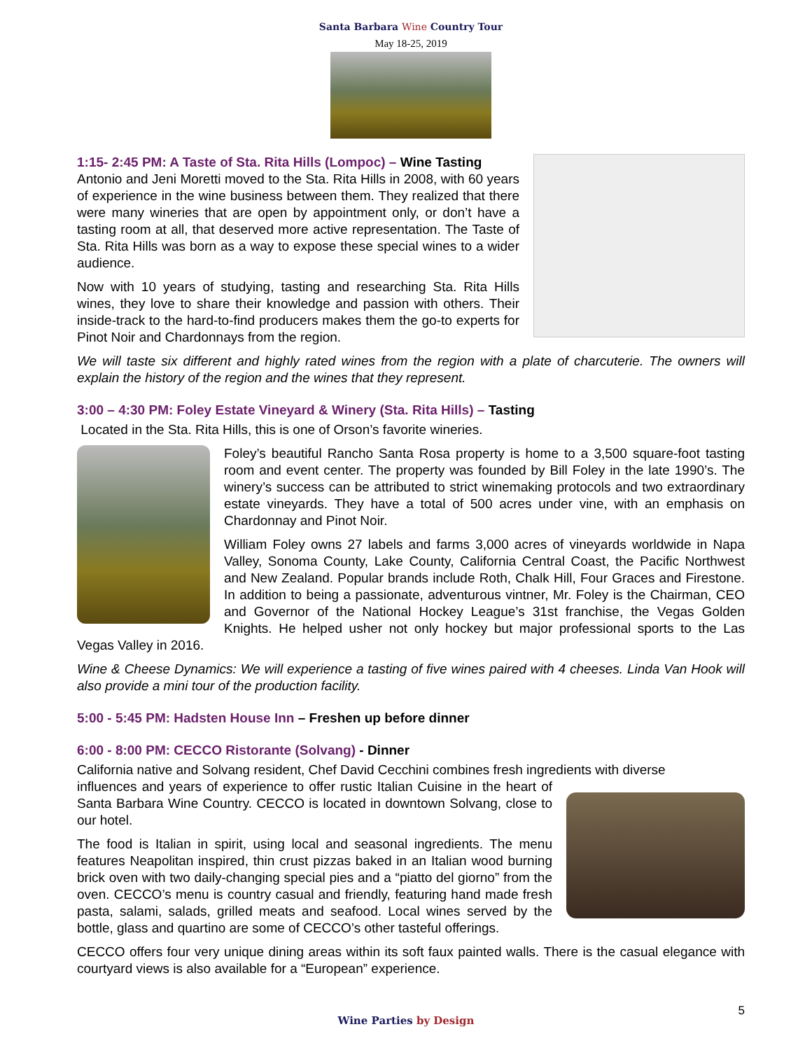Santa Barbara Wine Country Tour
May 18-25, 2019
1:15- 2:45 PM: A Taste of Sta. Rita Hills (Lompoc) – Wine Tasting
Antonio and Jeni Moretti moved to the Sta. Rita Hills in 2008, with 60 years of experience in the wine business between them. They realized that there were many wineries that are open by appointment only, or don’t have a tasting room at all, that deserved more active representation. The Taste of Sta. Rita Hills was born as a way to expose these special wines to a wider audience.
Now with 10 years of studying, tasting and researching Sta. Rita Hills wines, they love to share their knowledge and passion with others. Their inside-track to the hard-to-find producers makes them the go-to experts for Pinot Noir and Chardonnays from the region.
We will taste six different and highly rated wines from the region with a plate of charcuterie. The owners will explain the history of the region and the wines that they represent.
3:00 – 4:30 PM: Foley Estate Vineyard & Winery (Sta. Rita Hills) – Tasting
Located in the Sta. Rita Hills, this is one of Orson’s favorite wineries.
Foley’s beautiful Rancho Santa Rosa property is home to a 3,500 square-foot tasting room and event center. The property was founded by Bill Foley in the late 1990’s. The winery’s success can be attributed to strict winemaking protocols and two extraordinary estate vineyards. They have a total of 500 acres under vine, with an emphasis on Chardonnay and Pinot Noir.
William Foley owns 27 labels and farms 3,000 acres of vineyards worldwide in Napa Valley, Sonoma County, Lake County, California Central Coast, the Pacific Northwest and New Zealand. Popular brands include Roth, Chalk Hill, Four Graces and Firestone. In addition to being a passionate, adventurous vintner, Mr. Foley is the Chairman, CEO and Governor of the National Hockey League’s 31st franchise, the Vegas Golden Knights. He helped usher not only hockey but major professional sports to the Las Vegas Valley in 2016.
Wine & Cheese Dynamics: We will experience a tasting of five wines paired with 4 cheeses. Linda Van Hook will also provide a mini tour of the production facility.
5:00 - 5:45 PM: Hadsten House Inn – Freshen up before dinner
6:00 - 8:00 PM: CECCO Ristorante (Solvang) - Dinner
California native and Solvang resident, Chef David Cecchini combines fresh ingredients with diverse
influences and years of experience to offer rustic Italian Cuisine in the heart of Santa Barbara Wine Country. CECCO is located in downtown Solvang, close to our hotel.
The food is Italian in spirit, using local and seasonal ingredients. The menu features Neapolitan inspired, thin crust pizzas baked in an Italian wood burning brick oven with two daily-changing special pies and a “piatto del giorno” from the oven. CECCO’s menu is country casual and friendly, featuring hand made fresh pasta, salami, salads, grilled meats and seafood. Local wines served by the bottle, glass and quartino are some of CECCO’s other tasteful offerings.
CECCO offers four very unique dining areas within its soft faux painted walls. There is the casual elegance with courtyard views is also available for a “European” experience.
5
Wine Parties by Design